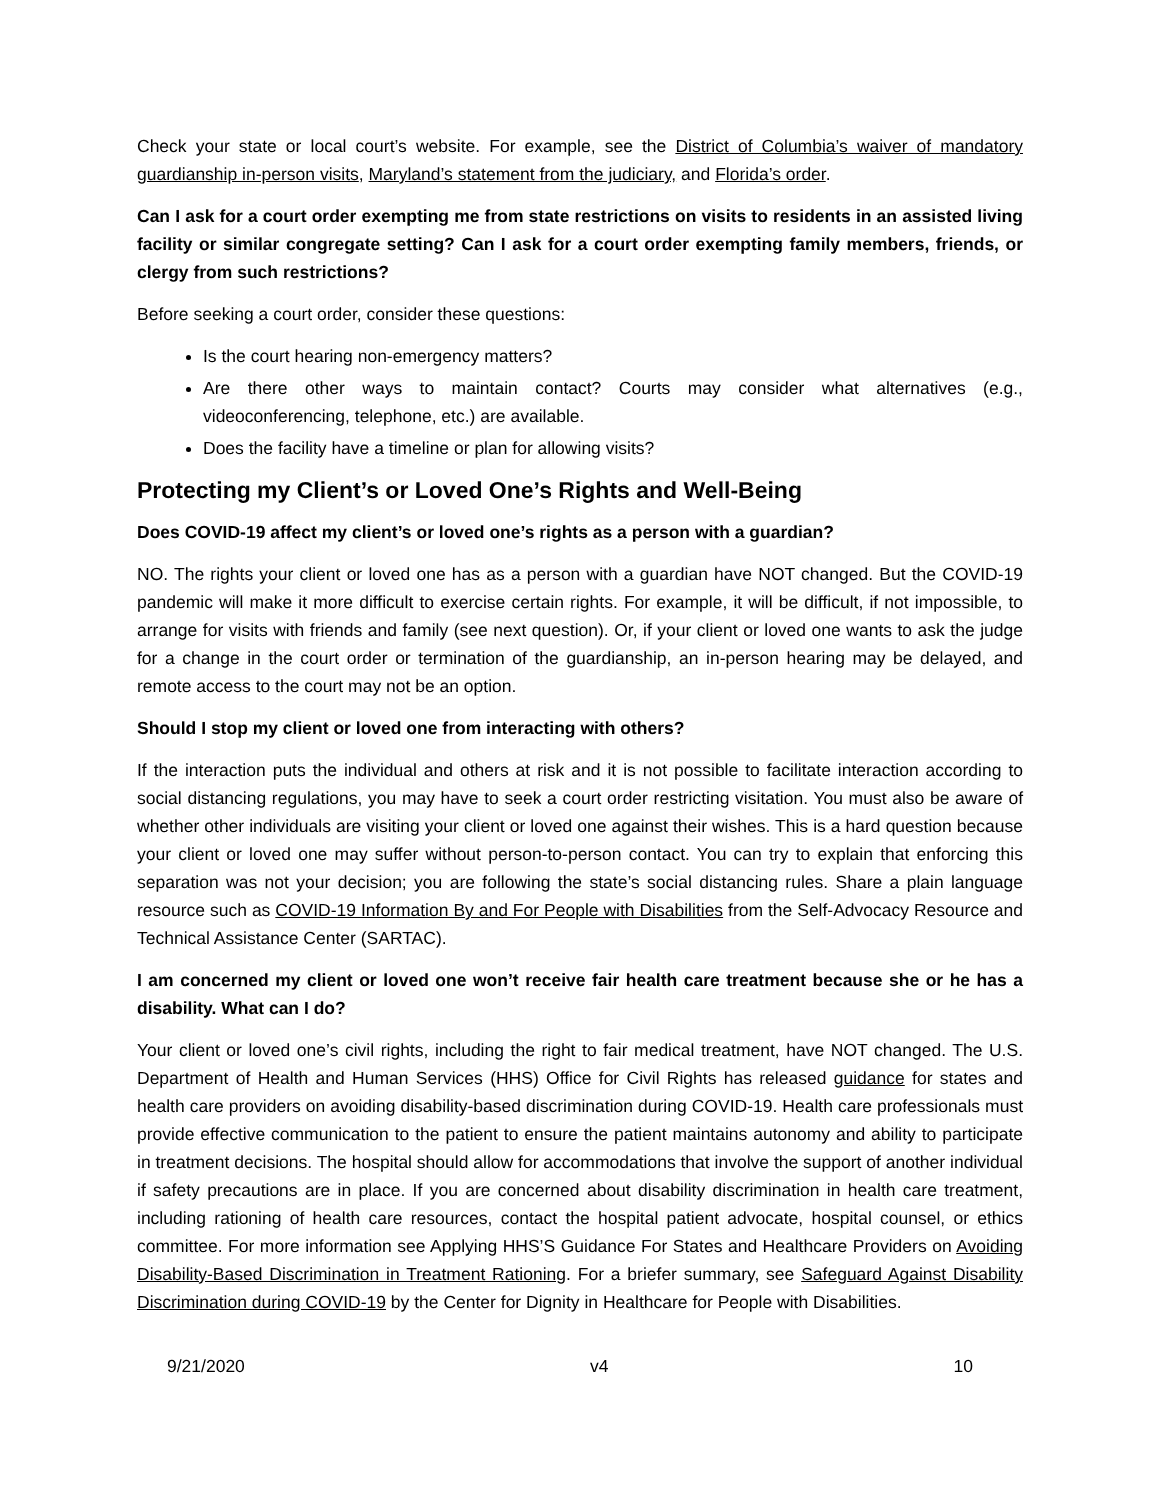Check your state or local court’s website. For example, see the District of Columbia’s waiver of mandatory guardianship in-person visits, Maryland’s statement from the judiciary, and Florida’s order.
Can I ask for a court order exempting me from state restrictions on visits to residents in an assisted living facility or similar congregate setting? Can I ask for a court order exempting family members, friends, or clergy from such restrictions?
Before seeking a court order, consider these questions:
Is the court hearing non-emergency matters?
Are there other ways to maintain contact? Courts may consider what alternatives (e.g., videoconferencing, telephone, etc.) are available.
Does the facility have a timeline or plan for allowing visits?
Protecting my Client’s or Loved One’s Rights and Well-Being
Does COVID-19 affect my client’s or loved one’s rights as a person with a guardian?
NO. The rights your client or loved one has as a person with a guardian have NOT changed. But the COVID-19 pandemic will make it more difficult to exercise certain rights. For example, it will be difficult, if not impossible, to arrange for visits with friends and family (see next question). Or, if your client or loved one wants to ask the judge for a change in the court order or termination of the guardianship, an in-person hearing may be delayed, and remote access to the court may not be an option.
Should I stop my client or loved one from interacting with others?
If the interaction puts the individual and others at risk and it is not possible to facilitate interaction according to social distancing regulations, you may have to seek a court order restricting visitation. You must also be aware of whether other individuals are visiting your client or loved one against their wishes. This is a hard question because your client or loved one may suffer without person-to-person contact. You can try to explain that enforcing this separation was not your decision; you are following the state’s social distancing rules. Share a plain language resource such as COVID-19 Information By and For People with Disabilities from the Self-Advocacy Resource and Technical Assistance Center (SARTAC).
I am concerned my client or loved one won’t receive fair health care treatment because she or he has a disability. What can I do?
Your client or loved one’s civil rights, including the right to fair medical treatment, have NOT changed. The U.S. Department of Health and Human Services (HHS) Office for Civil Rights has released guidance for states and health care providers on avoiding disability-based discrimination during COVID-19. Health care professionals must provide effective communication to the patient to ensure the patient maintains autonomy and ability to participate in treatment decisions. The hospital should allow for accommodations that involve the support of another individual if safety precautions are in place. If you are concerned about disability discrimination in health care treatment, including rationing of health care resources, contact the hospital patient advocate, hospital counsel, or ethics committee. For more information see Applying HHS’S Guidance For States and Healthcare Providers on Avoiding Disability-Based Discrimination in Treatment Rationing. For a briefer summary, see Safeguard Against Disability Discrimination during COVID-19 by the Center for Dignity in Healthcare for People with Disabilities.
9/21/2020 v4 10